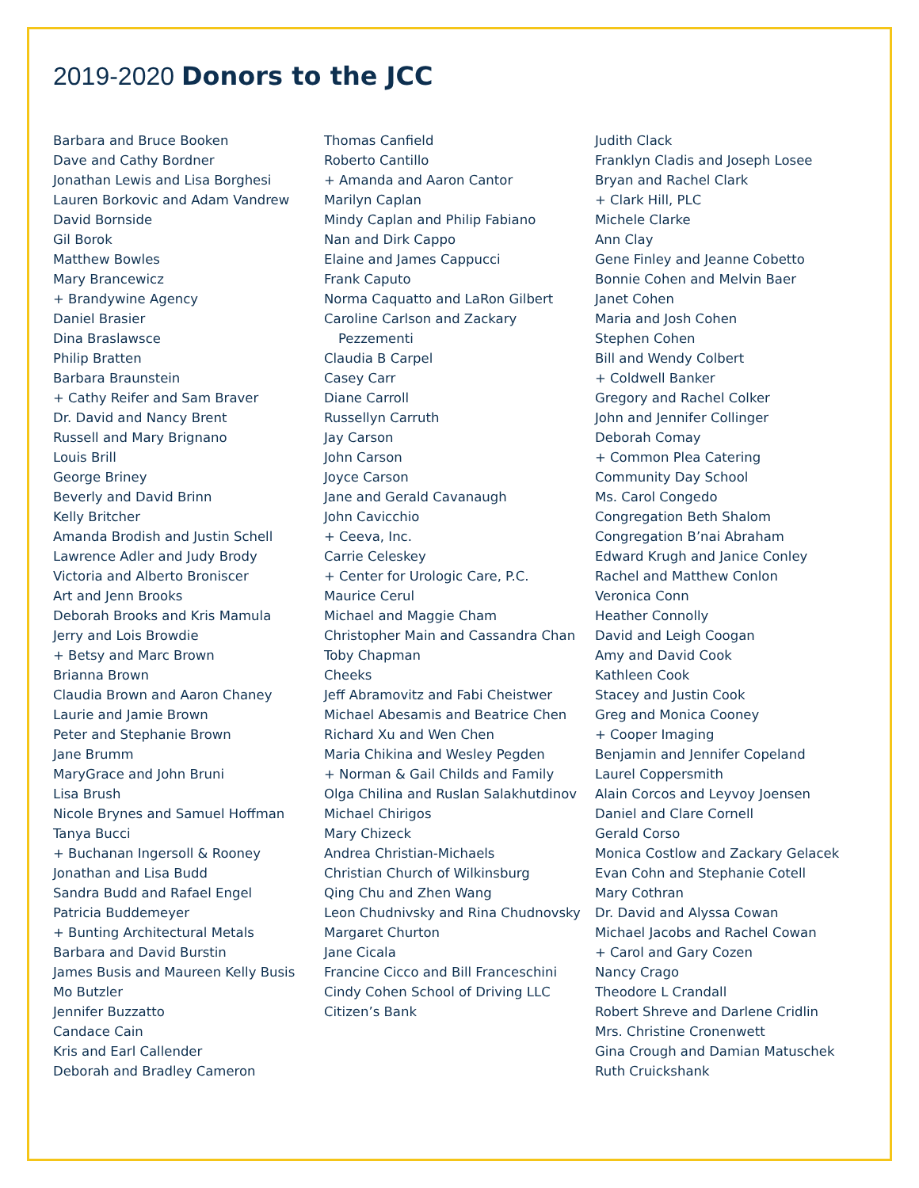2019-2020 Donors to the JCC
Barbara and Bruce Booken
Dave and Cathy Bordner
Jonathan Lewis and Lisa Borghesi
Lauren Borkovic and Adam Vandrew
David Bornside
Gil Borok
Matthew Bowles
Mary Brancewicz
+ Brandywine Agency
Daniel Brasier
Dina Braslawsce
Philip Bratten
Barbara Braunstein
+ Cathy Reifer and Sam Braver
Dr. David and Nancy Brent
Russell and Mary Brignano
Louis Brill
George Briney
Beverly and David Brinn
Kelly Britcher
Amanda Brodish and Justin Schell
Lawrence Adler and Judy Brody
Victoria and Alberto Broniscer
Art and Jenn Brooks
Deborah Brooks and Kris Mamula
Jerry and Lois Browdie
+ Betsy and Marc Brown
Brianna Brown
Claudia Brown and Aaron Chaney
Laurie and Jamie Brown
Peter and Stephanie Brown
Jane Brumm
MaryGrace and John Bruni
Lisa Brush
Nicole Brynes and Samuel Hoffman
Tanya Bucci
+ Buchanan Ingersoll & Rooney
Jonathan and Lisa Budd
Sandra Budd and Rafael Engel
Patricia Buddemeyer
+ Bunting Architectural Metals
Barbara and David Burstin
James Busis and Maureen Kelly Busis
Mo Butzler
Jennifer Buzzatto
Candace Cain
Kris and Earl Callender
Deborah and Bradley Cameron
Thomas Canfield
Roberto Cantillo
+ Amanda and Aaron Cantor
Marilyn Caplan
Mindy Caplan and Philip Fabiano
Nan and Dirk Cappo
Elaine and James Cappucci
Frank Caputo
Norma Caquatto and LaRon Gilbert
Caroline Carlson and Zackary Pezzementi
Claudia B Carpel
Casey Carr
Diane Carroll
Russellyn Carruth
Jay Carson
John Carson
Joyce Carson
Jane and Gerald Cavanaugh
John Cavicchio
+ Ceeva, Inc.
Carrie Celeskey
+ Center for Urologic Care, P.C.
Maurice Cerul
Michael and Maggie Cham
Christopher Main and Cassandra Chan
Toby Chapman
Cheeks
Jeff Abramovitz and Fabi Cheistwer
Michael Abesamis and Beatrice Chen
Richard Xu and Wen Chen
Maria Chikina and Wesley Pegden
+ Norman & Gail Childs and Family
Olga Chilina and Ruslan Salakhutdinov
Michael Chirigos
Mary Chizeck
Andrea Christian-Michaels
Christian Church of Wilkinsburg
Qing Chu and Zhen Wang
Leon Chudnivsky and Rina Chudnovsky
Margaret Churton
Jane Cicala
Francine Cicco and Bill Franceschini
Cindy Cohen School of Driving LLC
Citizen’s Bank
Judith Clack
Franklyn Cladis and Joseph Losee
Bryan and Rachel Clark
+ Clark Hill, PLC
Michele Clarke
Ann Clay
Gene Finley and Jeanne Cobetto
Bonnie Cohen and Melvin Baer
Janet Cohen
Maria and Josh Cohen
Stephen Cohen
Bill and Wendy Colbert
+ Coldwell Banker
Gregory and Rachel Colker
John and Jennifer Collinger
Deborah Comay
+ Common Plea Catering
Community Day School
Ms. Carol Congedo
Congregation Beth Shalom
Congregation B’nai Abraham
Edward Krugh and Janice Conley
Rachel and Matthew Conlon
Veronica Conn
Heather Connolly
David and Leigh Coogan
Amy and David Cook
Kathleen Cook
Stacey and Justin Cook
Greg and Monica Cooney
+ Cooper Imaging
Benjamin and Jennifer Copeland
Laurel Coppersmith
Alain Corcos and Leyvoy Joensen
Daniel and Clare Cornell
Gerald Corso
Monica Costlow and Zackary Gelacek
Evan Cohn and Stephanie Cotell
Mary Cothran
Dr. David and Alyssa Cowan
Michael Jacobs and Rachel Cowan
+ Carol and Gary Cozen
Nancy Crago
Theodore L Crandall
Robert Shreve and Darlene Cridlin
Mrs. Christine Cronenwett
Gina Crough and Damian Matuschek
Ruth Cruickshank